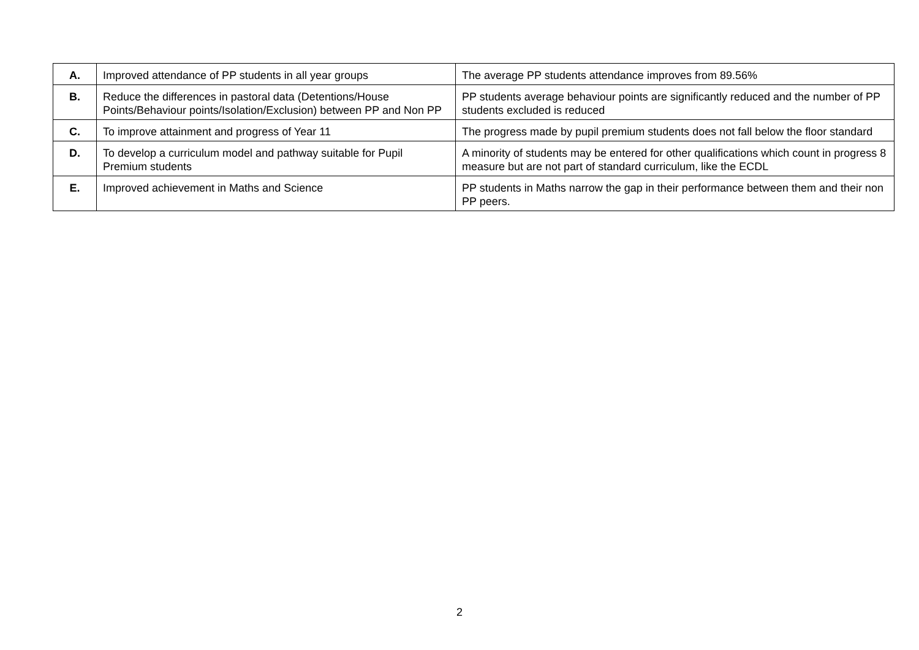| A. | Improved attendance of PP students in all year groups | The average PP students attendance improves from 89.56% |
| B. | Reduce the differences in pastoral data (Detentions/House Points/Behaviour points/Isolation/Exclusion) between PP and Non PP | PP students average behaviour points are significantly reduced and the number of PP students excluded is reduced |
| C. | To improve attainment and progress of Year 11 | The progress made by pupil premium students does not fall below the floor standard |
| D. | To develop a curriculum model and pathway suitable for Pupil Premium students | A minority of students may be entered for other qualifications which count in progress 8 measure but are not part of standard curriculum, like the ECDL |
| E. | Improved achievement in Maths and Science | PP students in Maths narrow the gap in their performance between them and their non PP peers. |
2